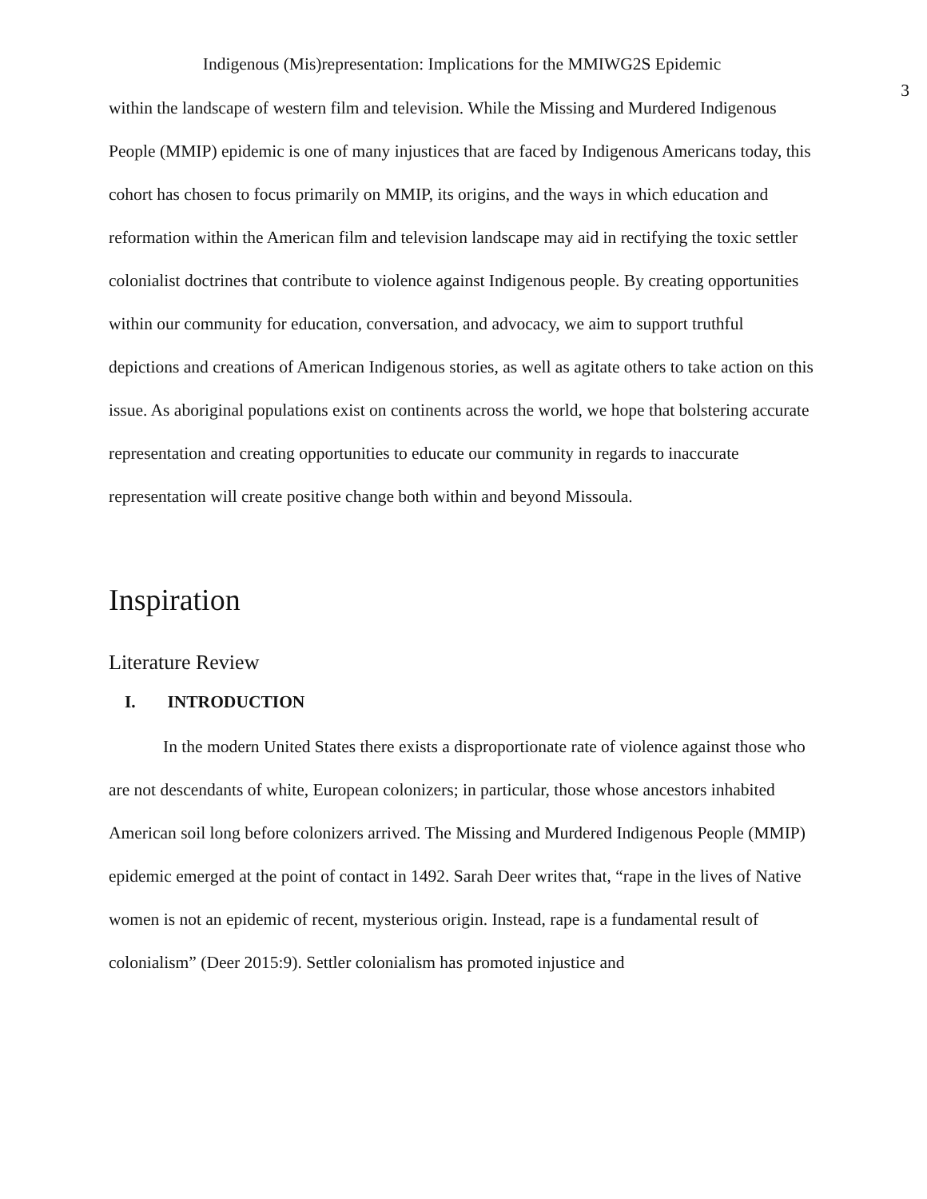Indigenous (Mis)representation: Implications for the MMIWG2S Epidemic
3
within the landscape of western film and television. While the Missing and Murdered Indigenous People (MMIP) epidemic is one of many injustices that are faced by Indigenous Americans today, this cohort has chosen to focus primarily on MMIP, its origins, and the ways in which education and reformation within the American film and television landscape may aid in rectifying the toxic settler colonialist doctrines that contribute to violence against Indigenous people. By creating opportunities within our community for education, conversation, and advocacy, we aim to support truthful depictions and creations of American Indigenous stories, as well as agitate others to take action on this issue. As aboriginal populations exist on continents across the world, we hope that bolstering accurate representation and creating opportunities to educate our community in regards to inaccurate representation will create positive change both within and beyond Missoula.
Inspiration
Literature Review
I. INTRODUCTION
In the modern United States there exists a disproportionate rate of violence against those who are not descendants of white, European colonizers; in particular, those whose ancestors inhabited American soil long before colonizers arrived. The Missing and Murdered Indigenous People (MMIP) epidemic emerged at the point of contact in 1492. Sarah Deer writes that, “rape in the lives of Native women is not an epidemic of recent, mysterious origin. Instead, rape is a fundamental result of colonialism” (Deer 2015:9). Settler colonialism has promoted injustice and